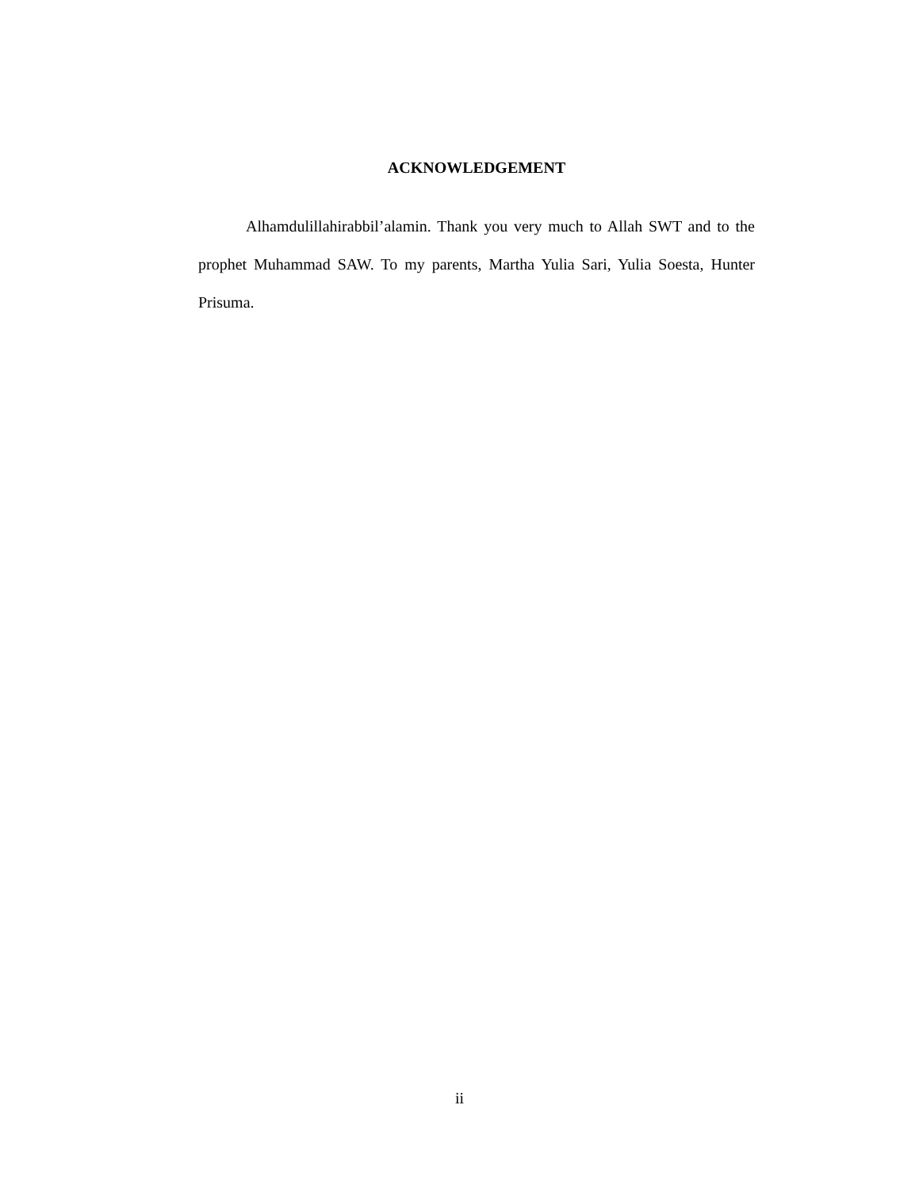ACKNOWLEDGEMENT
Alhamdulillahirabbil’alamin. Thank you very much to Allah SWT and to the prophet Muhammad SAW. To my parents, Martha Yulia Sari, Yulia Soesta, Hunter Prisuma.
ii